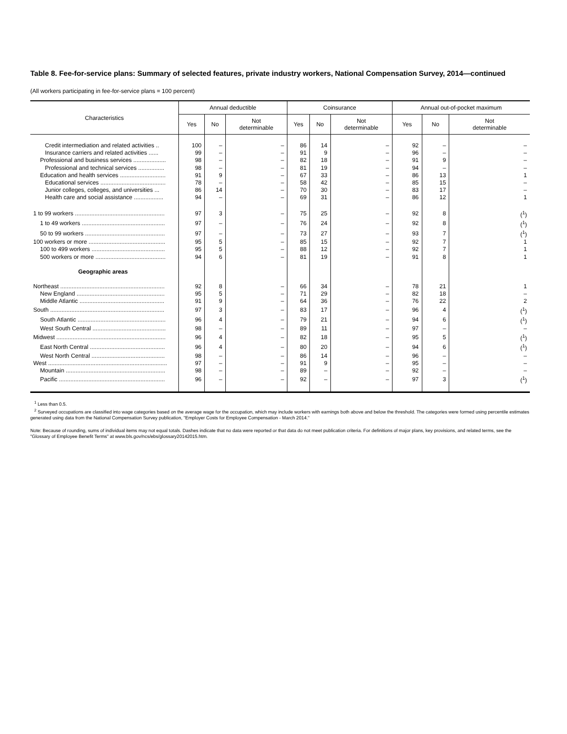Table 8. Fee-for-service plans: Summary of selected features, private industry workers, National Compensation Survey, 2014—continued
(All workers participating in fee-for-service plans = 100 percent)
| Characteristics | Annual deductible | | | Coinsurance | | | Annual out-of-pocket maximum | | |
| --- | --- | --- | --- | --- | --- | --- | --- | --- | --- |
| | Yes | No | Not determinable | Yes | No | Not determinable | Yes | No | Not determinable |
| Credit intermediation and related activities .. | 100 | – | – | 86 | 14 | – | 92 | – | – |
| Insurance carriers and related activities ...... | 99 | – | – | 91 | 9 | – | 96 | – | – |
| Professional and business services .................... | 98 | – | – | 82 | 18 | – | 91 | 9 | – |
| Professional and technical services ................ | 98 | – | – | 81 | 19 | – | 94 | – | – |
| Education and health services ............................ | 91 | 9 | – | 67 | 33 | – | 86 | 13 | 1 |
| Educational services ........................................ | 78 | – | – | 58 | 42 | – | 85 | 15 | – |
| Junior colleges, colleges, and universities ... | 86 | 14 | – | 70 | 30 | – | 83 | 17 | – |
| Health care and social assistance .................. | 94 | – | – | 69 | 31 | – | 86 | 12 | 1 |
| 1 to 99 workers ....................................................... | 97 | 3 | – | 75 | 25 | – | 92 | 8 | (<sup>1</sup>) |
| 1 to 49 workers ................................................... | 97 | – | – | 76 | 24 | – | 92 | 8 | (<sup>1</sup>) |
| 50 to 99 workers ................................................. | 97 | – | – | 73 | 27 | – | 93 | 7 | (<sup>1</sup>) |
| 100 workers or more ............................................... | 95 | 5 | – | 85 | 15 | – | 92 | 7 | 1 |
| 100 to 499 workers ............................................. | 95 | 5 | – | 88 | 12 | – | 92 | 7 | 1 |
| 500 workers or more ........................................... | 94 | 6 | – | 81 | 19 | – | 91 | 8 | 1 |
| Geographic areas | | | | | | | | | |
| Northeast ................................................................ | 92 | 8 | – | 66 | 34 | – | 78 | 21 | 1 |
| New England ...................................................... | 95 | 5 | – | 71 | 29 | – | 82 | 18 | – |
| Middle Atlantic .................................................... | 91 | 9 | – | 64 | 36 | – | 76 | 22 | 2 |
| South ...................................................................... | 97 | 3 | – | 83 | 17 | – | 96 | 4 | (<sup>1</sup>) |
| South Atlantic ...................................................... | 96 | 4 | – | 79 | 21 | – | 94 | 6 | (<sup>1</sup>) |
| West South Central ............................................. | 98 | – | – | 89 | 11 | – | 97 | – | – |
| Midwest ................................................................... | 96 | 4 | – | 82 | 18 | – | 95 | 5 | (<sup>1</sup>) |
| East North Central .............................................. | 96 | 4 | – | 80 | 20 | – | 94 | 6 | (<sup>1</sup>) |
| West North Central ............................................. | 98 | – | – | 86 | 14 | – | 96 | – | – |
| West ......................................................................... | 97 | – | – | 91 | 9 | – | 95 | – | – |
| Mountain ............................................................. | 98 | – | – | 89 | – | – | 92 | – | – |
| Pacific ................................................................. | 96 | – | – | 92 | – | – | 97 | 3 | (<sup>1</sup>) |
<sup>1</sup> Less than 0.5.
<sup>2</sup> Surveyed occupations are classified into wage categories based on the average wage for the occupation, which may include workers with earnings both above and below the threshold. The categories were formed using percentile estimates generated using data from the National Compensation Survey publication, "Employer Costs for Employee Compensation - March 2014."
Note: Because of rounding, sums of individual items may not equal totals. Dashes indicate that no data were reported or that data do not meet publication criteria. For definitions of major plans, key provisions, and related terms, see the "Glossary of Employee Benefit Terms" at www.bls.gov/ncs/ebs/glossary20142015.htm.